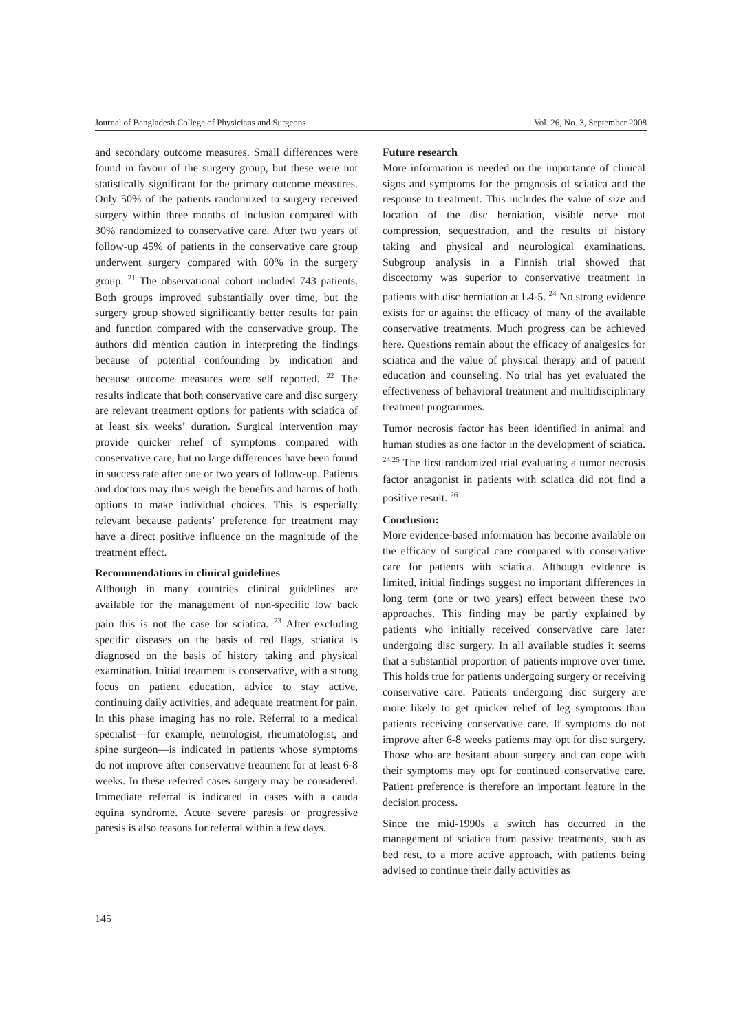Journal of Bangladesh College of Physicians and Surgeons Vol. 26, No. 3, September 2008
and secondary outcome measures. Small differences were found in favour of the surgery group, but these were not statistically significant for the primary outcome measures. Only 50% of the patients randomized to surgery received surgery within three months of inclusion compared with 30% randomized to conservative care. After two years of follow-up 45% of patients in the conservative care group underwent surgery compared with 60% in the surgery group. <sup>21</sup> The observational cohort included 743 patients. Both groups improved substantially over time, but the surgery group showed significantly better results for pain and function compared with the conservative group. The authors did mention caution in interpreting the findings because of potential confounding by indication and because outcome measures were self reported. <sup>22</sup> The results indicate that both conservative care and disc surgery are relevant treatment options for patients with sciatica of at least six weeks’ duration. Surgical intervention may provide quicker relief of symptoms compared with conservative care, but no large differences have been found in success rate after one or two years of follow-up. Patients and doctors may thus weigh the benefits and harms of both options to make individual choices. This is especially relevant because patients’ preference for treatment may have a direct positive influence on the magnitude of the treatment effect.
Recommendations in clinical guidelines
Although in many countries clinical guidelines are available for the management of non-specific low back pain this is not the case for sciatica. <sup>23</sup> After excluding specific diseases on the basis of red flags, sciatica is diagnosed on the basis of history taking and physical examination. Initial treatment is conservative, with a strong focus on patient education, advice to stay active, continuing daily activities, and adequate treatment for pain. In this phase imaging has no role. Referral to a medical specialist—for example, neurologist, rheumatologist, and spine surgeon—is indicated in patients whose symptoms do not improve after conservative treatment for at least 6-8 weeks. In these referred cases surgery may be considered. Immediate referral is indicated in cases with a cauda equina syndrome. Acute severe paresis or progressive paresis is also reasons for referral within a few days.
Future research
More information is needed on the importance of clinical signs and symptoms for the prognosis of sciatica and the response to treatment. This includes the value of size and location of the disc herniation, visible nerve root compression, sequestration, and the results of history taking and physical and neurological examinations. Subgroup analysis in a Finnish trial showed that discectomy was superior to conservative treatment in patients with disc herniation at L4-5. <sup>24</sup> No strong evidence exists for or against the efficacy of many of the available conservative treatments. Much progress can be achieved here. Questions remain about the efficacy of analgesics for sciatica and the value of physical therapy and of patient education and counseling. No trial has yet evaluated the effectiveness of behavioral treatment and multidisciplinary treatment programmes.
Tumor necrosis factor has been identified in animal and human studies as one factor in the development of sciatica. <sup>24,25</sup> The first randomized trial evaluating a tumor necrosis factor antagonist in patients with sciatica did not find a positive result. <sup>26</sup>
Conclusion:
More evidence-based information has become available on the efficacy of surgical care compared with conservative care for patients with sciatica. Although evidence is limited, initial findings suggest no important differences in long term (one or two years) effect between these two approaches. This finding may be partly explained by patients who initially received conservative care later undergoing disc surgery. In all available studies it seems that a substantial proportion of patients improve over time. This holds true for patients undergoing surgery or receiving conservative care. Patients undergoing disc surgery are more likely to get quicker relief of leg symptoms than patients receiving conservative care. If symptoms do not improve after 6-8 weeks patients may opt for disc surgery. Those who are hesitant about surgery and can cope with their symptoms may opt for continued conservative care. Patient preference is therefore an important feature in the decision process.
Since the mid-1990s a switch has occurred in the management of sciatica from passive treatments, such as bed rest, to a more active approach, with patients being advised to continue their daily activities as
145